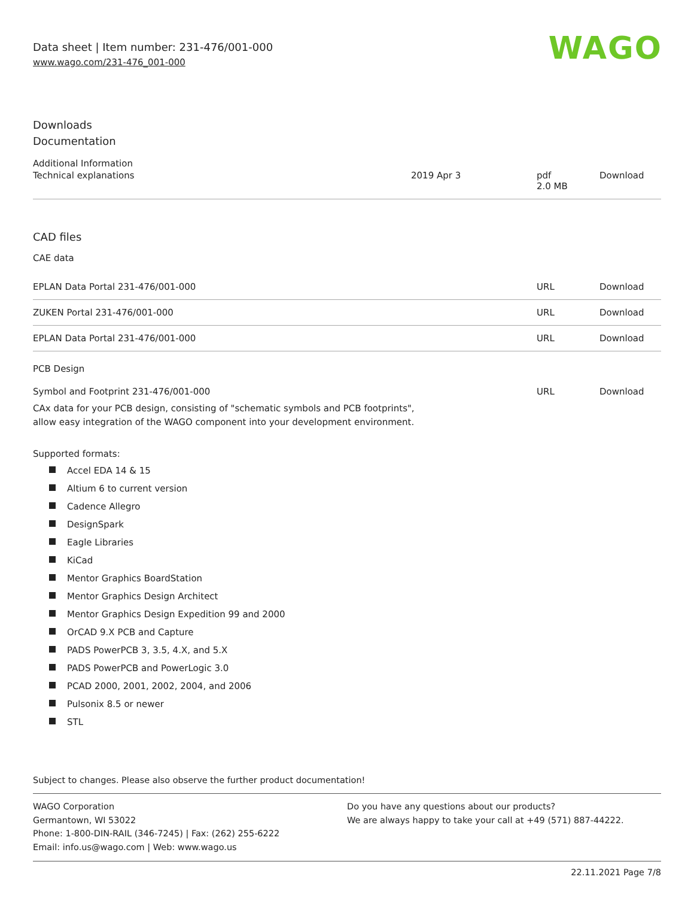Data sheet | Item number: 231-476/001-000
www.wago.com/231-476_001-000
WAGO
Downloads
Documentation
Additional Information
| Technical explanations | 2019 Apr 3 | pdf 2.0 MB | Download |
CAD files
CAE data
| EPLAN Data Portal 231-476/001-000 | URL | Download |
| ZUKEN Portal 231-476/001-000 | URL | Download |
| EPLAN Data Portal 231-476/001-000 | URL | Download |
PCB Design
| Symbol and Footprint 231-476/001-000 CAx data for your PCB design, consisting of "schematic symbols and PCB footprints", allow easy integration of the WAGO component into your development environment. | URL | Download |
Supported formats:
Accel EDA 14 & 15
Altium 6 to current version
Cadence Allegro
DesignSpark
Eagle Libraries
KiCad
Mentor Graphics BoardStation
Mentor Graphics Design Architect
Mentor Graphics Design Expedition 99 and 2000
OrCAD 9.X PCB and Capture
PADS PowerPCB 3, 3.5, 4.X, and 5.X
PADS PowerPCB and PowerLogic 3.0
PCAD 2000, 2001, 2002, 2004, and 2006
Pulsonix 8.5 or newer
STL
Subject to changes. Please also observe the further product documentation!
WAGO Corporation
Germantown, WI 53022
Phone: 1-800-DIN-RAIL (346-7245) | Fax: (262) 255-6222
Email: info.us@wago.com | Web: www.wago.us
Do you have any questions about our products?
We are always happy to take your call at +49 (571) 887-44222.
22.11.2021 Page 7/8